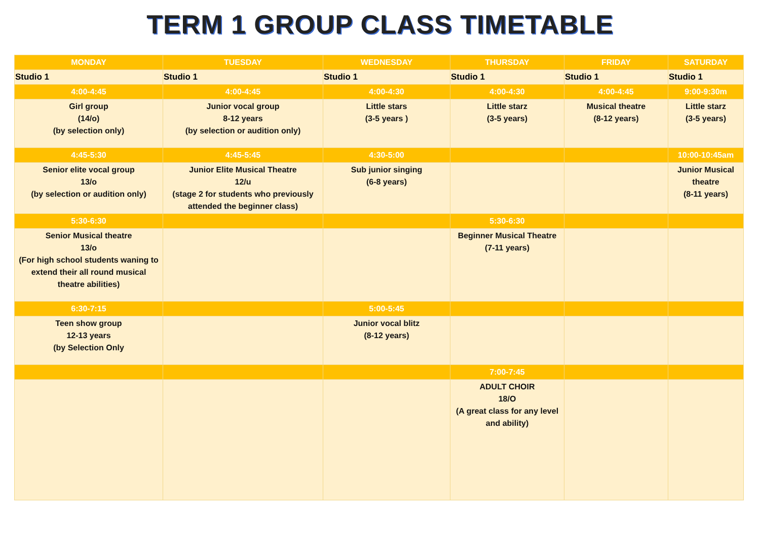TERM 1 GROUP CLASS TIMETABLE
| MONDAY | TUESDAY | WEDNESDAY | THURSDAY | FRIDAY | SATURDAY |
| --- | --- | --- | --- | --- | --- |
| Studio 1 | Studio 1 | Studio 1 | Studio 1 | Studio 1 | Studio 1 |
| 4:00-4:45 | 4:00-4:45 | 4:00-4:30 | 4:00-4:30 | 4:00-4:45 | 9:00-9:30m |
| Girl group (14/o) (by selection only) | Junior vocal group 8-12 years (by selection or audition only) | Little stars (3-5 years ) | Little starz (3-5 years) | Musical theatre (8-12 years) | Little starz (3-5 years) |
| 4:45-5:30 | 4:45-5:45 | 4:30-5:00 | | | 10:00-10:45am |
| Senior elite vocal group 13/o (by selection or audition only) | Junior Elite Musical Theatre 12/u (stage 2 for students who previously attended the beginner class) | Sub junior singing (6-8 years) | | | Junior Musical theatre (8-11 years) |
| 5:30-6:30 | | | 5:30-6:30 | | |
| Senior Musical theatre 13/o (For high school students waning to extend their all round musical theatre abilities) | | | Beginner Musical Theatre (7-11 years) | | |
| 6:30-7:15 | | 5:00-5:45 | | | |
| Teen show group 12-13 years (by Selection Only | | Junior vocal blitz (8-12 years) | | | |
| | | | 7:00-7:45 | | |
| | | | ADULT CHOIR 18/O (A great class for any level and ability) | | |